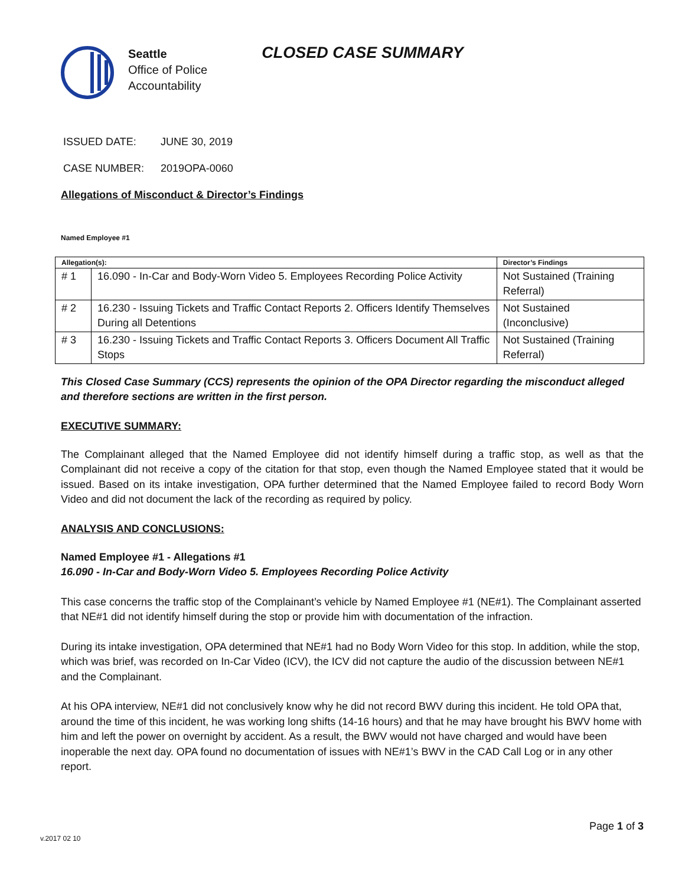Seattle
Office of Police
Accountability
CLOSED CASE SUMMARY
ISSUED DATE: JUNE 30, 2019
CASE NUMBER: 2019OPA-0060
Allegations of Misconduct & Director’s Findings
Named Employee #1
| Allegation(s): | | Director’s Findings |
| --- | --- | --- |
| # 1 | 16.090 - In-Car and Body-Worn Video 5. Employees Recording Police Activity | Not Sustained (Training Referral) |
| # 2 | 16.230 - Issuing Tickets and Traffic Contact Reports 2. Officers Identify Themselves During all Detentions | Not Sustained (Inconclusive) |
| # 3 | 16.230 - Issuing Tickets and Traffic Contact Reports 3. Officers Document All Traffic Stops | Not Sustained (Training Referral) |
This Closed Case Summary (CCS) represents the opinion of the OPA Director regarding the misconduct alleged and therefore sections are written in the first person.
EXECUTIVE SUMMARY:
The Complainant alleged that the Named Employee did not identify himself during a traffic stop, as well as that the Complainant did not receive a copy of the citation for that stop, even though the Named Employee stated that it would be issued. Based on its intake investigation, OPA further determined that the Named Employee failed to record Body Worn Video and did not document the lack of the recording as required by policy.
ANALYSIS AND CONCLUSIONS:
Named Employee #1 - Allegations #1
16.090 - In-Car and Body-Worn Video 5. Employees Recording Police Activity
This case concerns the traffic stop of the Complainant’s vehicle by Named Employee #1 (NE#1). The Complainant asserted that NE#1 did not identify himself during the stop or provide him with documentation of the infraction.
During its intake investigation, OPA determined that NE#1 had no Body Worn Video for this stop. In addition, while the stop, which was brief, was recorded on In-Car Video (ICV), the ICV did not capture the audio of the discussion between NE#1 and the Complainant.
At his OPA interview, NE#1 did not conclusively know why he did not record BWV during this incident. He told OPA that, around the time of this incident, he was working long shifts (14-16 hours) and that he may have brought his BWV home with him and left the power on overnight by accident. As a result, the BWV would not have charged and would have been inoperable the next day. OPA found no documentation of issues with NE#1’s BWV in the CAD Call Log or in any other report.
Page 1 of 3
v.2017 02 10